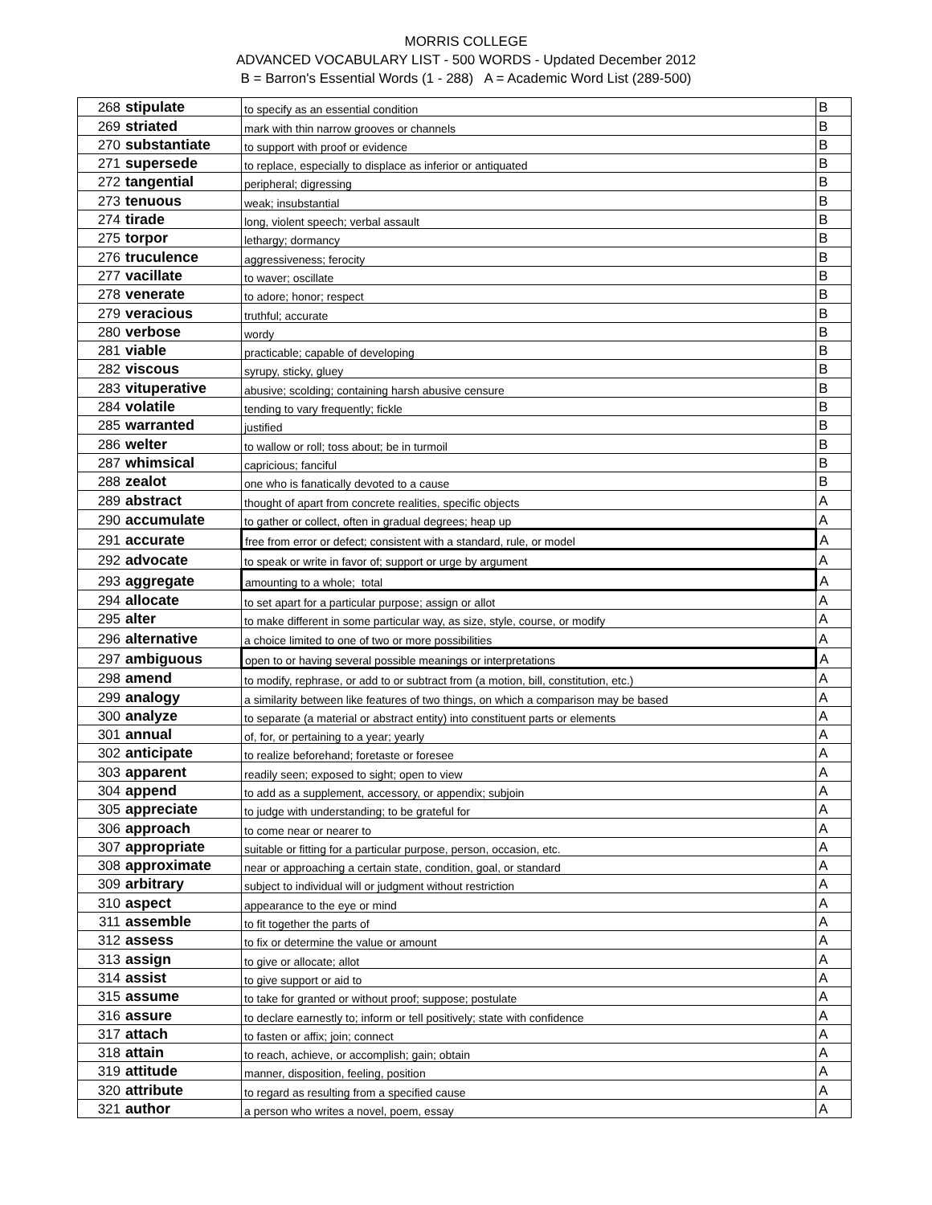MORRIS COLLEGE
ADVANCED VOCABULARY LIST - 500 WORDS - Updated December 2012
B = Barron's Essential Words (1 - 288) A = Academic Word List (289-500)
| 268 | stipulate | to specify as an essential condition | B |
| 269 | striated | mark with thin narrow grooves or channels | B |
| 270 | substantiate | to support with proof or evidence | B |
| 271 | supersede | to replace, especially to displace as inferior or antiquated | B |
| 272 | tangential | peripheral; digressing | B |
| 273 | tenuous | weak; insubstantial | B |
| 274 | tirade | long, violent speech; verbal assault | B |
| 275 | torpor | lethargy; dormancy | B |
| 276 | truculence | aggressiveness; ferocity | B |
| 277 | vacillate | to waver; oscillate | B |
| 278 | venerate | to adore; honor; respect | B |
| 279 | veracious | truthful; accurate | B |
| 280 | verbose | wordy | B |
| 281 | viable | practicable; capable of developing | B |
| 282 | viscous | syrupy, sticky, gluey | B |
| 283 | vituperative | abusive; scolding; containing harsh abusive censure | B |
| 284 | volatile | tending to vary frequently; fickle | B |
| 285 | warranted | justified | B |
| 286 | welter | to wallow or roll; toss about; be in turmoil | B |
| 287 | whimsical | capricious; fanciful | B |
| 288 | zealot | one who is fanatically devoted to a cause | B |
| 289 | abstract | thought of apart from concrete realities, specific objects | A |
| 290 | accumulate | to gather or collect, often in gradual degrees; heap up | A |
| 291 | accurate | free from error or defect; consistent with a standard, rule, or model | A |
| 292 | advocate | to speak or write in favor of; support or urge by argument | A |
| 293 | aggregate | amounting to a whole; total | A |
| 294 | allocate | to set apart for a particular purpose; assign or allot | A |
| 295 | alter | to make different in some particular way, as size, style, course, or modify | A |
| 296 | alternative | a choice limited to one of two or more possibilities | A |
| 297 | ambiguous | open to or having several possible meanings or interpretations | A |
| 298 | amend | to modify, rephrase, or add to or subtract from (a motion, bill, constitution, etc.) | A |
| 299 | analogy | a similarity between like features of two things, on which a comparison may be based | A |
| 300 | analyze | to separate (a material or abstract entity) into constituent parts or elements | A |
| 301 | annual | of, for, or pertaining to a year; yearly | A |
| 302 | anticipate | to realize beforehand; foretaste or foresee | A |
| 303 | apparent | readily seen; exposed to sight; open to view | A |
| 304 | append | to add as a supplement, accessory, or appendix; subjoin | A |
| 305 | appreciate | to judge with understanding; to be grateful for | A |
| 306 | approach | to come near or nearer to | A |
| 307 | appropriate | suitable or fitting for a particular purpose, person, occasion, etc. | A |
| 308 | approximate | near or approaching a certain state, condition, goal, or standard | A |
| 309 | arbitrary | subject to individual will or judgment without restriction | A |
| 310 | aspect | appearance to the eye or mind | A |
| 311 | assemble | to fit together the parts of | A |
| 312 | assess | to fix or determine the value or amount | A |
| 313 | assign | to give or allocate; allot | A |
| 314 | assist | to give support or aid to | A |
| 315 | assume | to take for granted or without proof; suppose; postulate | A |
| 316 | assure | to declare earnestly to; inform or tell positively; state with confidence | A |
| 317 | attach | to fasten or affix; join; connect | A |
| 318 | attain | to reach, achieve, or accomplish; gain; obtain | A |
| 319 | attitude | manner, disposition, feeling, position | A |
| 320 | attribute | to regard as resulting from a specified cause | A |
| 321 | author | a person who writes a novel, poem, essay | A |